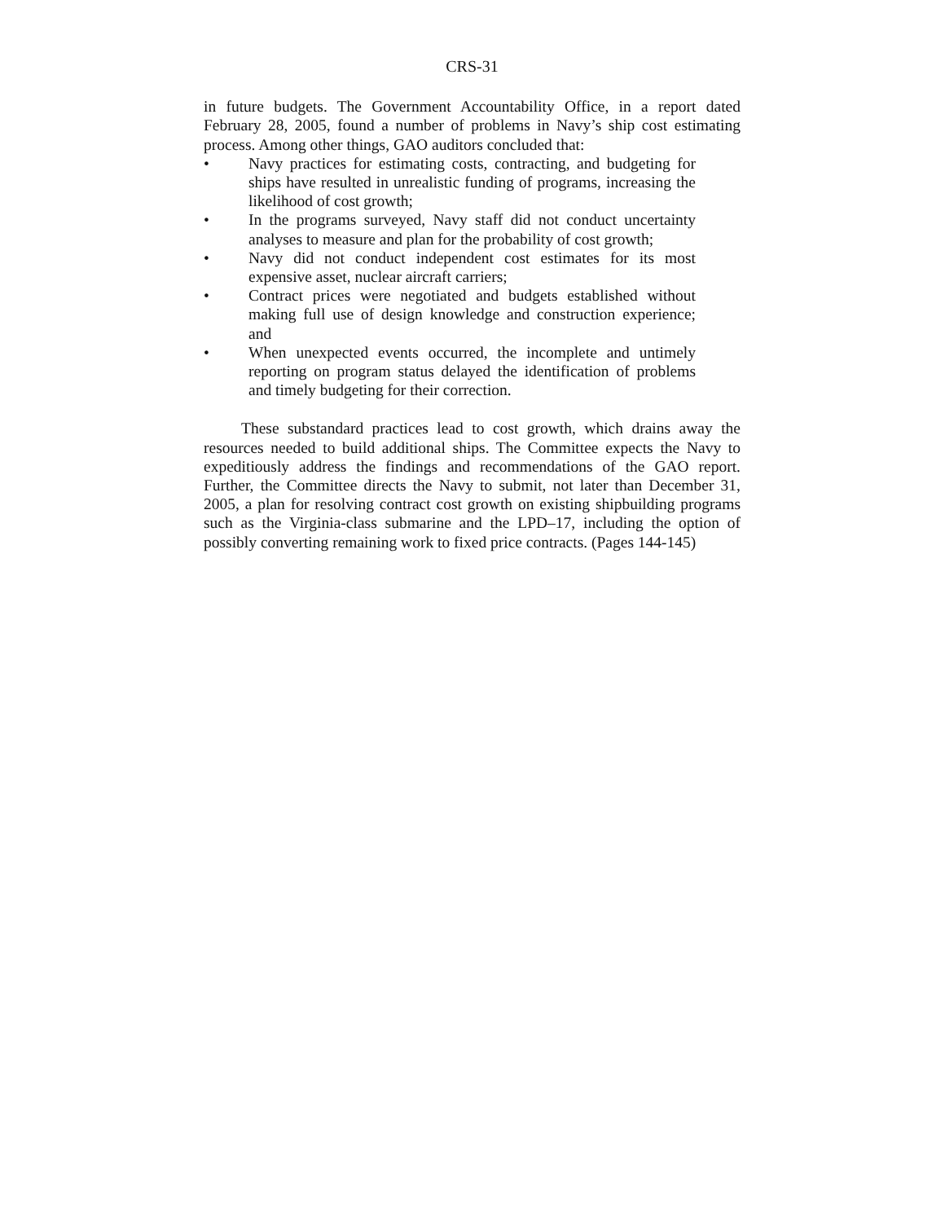CRS-31
in future budgets. The Government Accountability Office, in a report dated February 28, 2005, found a number of problems in Navy’s ship cost estimating process. Among other things, GAO auditors concluded that:
• Navy practices for estimating costs, contracting, and budgeting for ships have resulted in unrealistic funding of programs, increasing the likelihood of cost growth;
• In the programs surveyed, Navy staff did not conduct uncertainty analyses to measure and plan for the probability of cost growth;
• Navy did not conduct independent cost estimates for its most expensive asset, nuclear aircraft carriers;
• Contract prices were negotiated and budgets established without making full use of design knowledge and construction experience; and
• When unexpected events occurred, the incomplete and untimely reporting on program status delayed the identification of problems and timely budgeting for their correction.
These substandard practices lead to cost growth, which drains away the resources needed to build additional ships. The Committee expects the Navy to expeditiously address the findings and recommendations of the GAO report. Further, the Committee directs the Navy to submit, not later than December 31, 2005, a plan for resolving contract cost growth on existing shipbuilding programs such as the Virginia-class submarine and the LPD–17, including the option of possibly converting remaining work to fixed price contracts. (Pages 144-145)